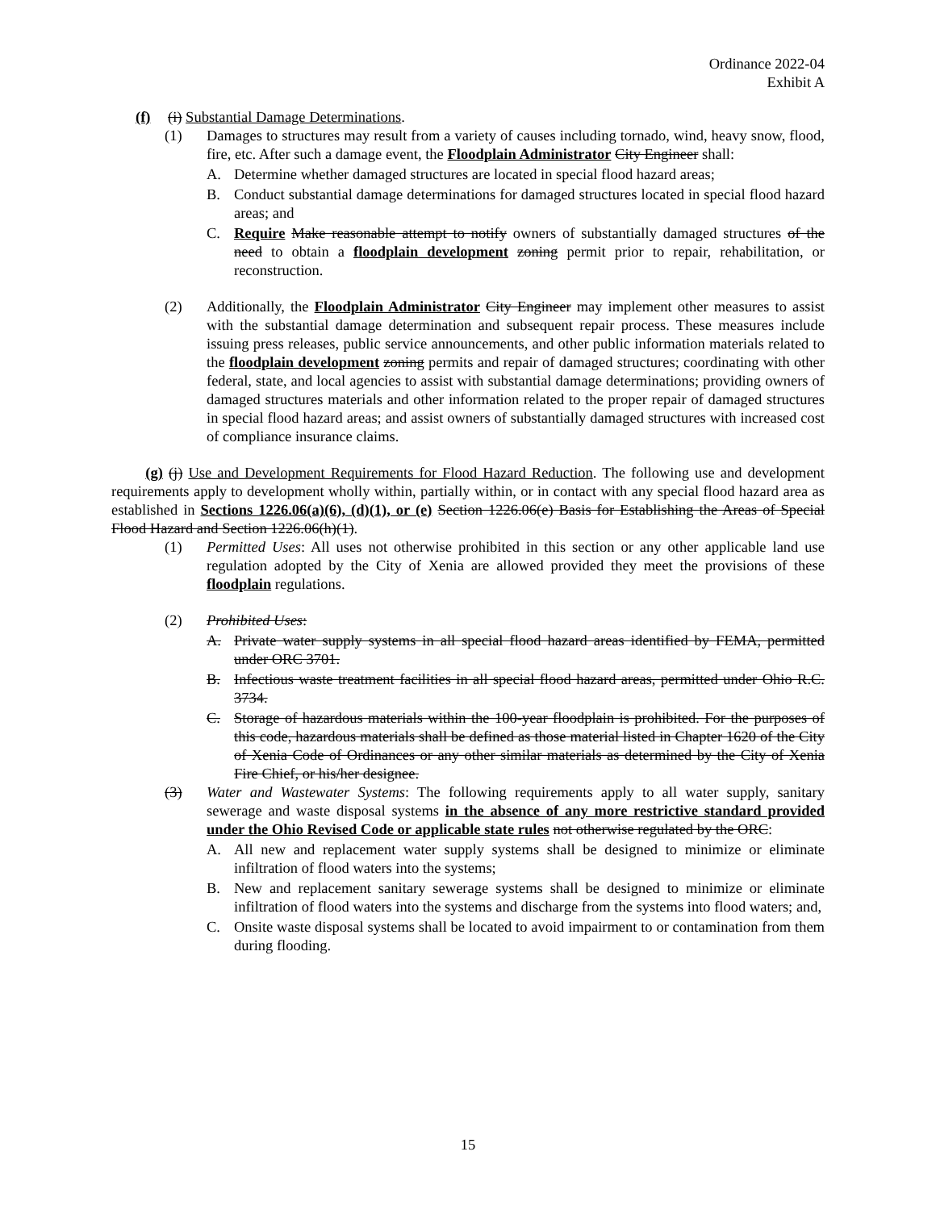Ordinance 2022-04
Exhibit A
(f) (i) Substantial Damage Determinations.
(1) Damages to structures may result from a variety of causes including tornado, wind, heavy snow, flood, fire, etc. After such a damage event, the Floodplain Administrator City Engineer shall:
A. Determine whether damaged structures are located in special flood hazard areas;
B. Conduct substantial damage determinations for damaged structures located in special flood hazard areas; and
C. Require Make reasonable attempt to notify owners of substantially damaged structures of the need to obtain a floodplain development zoning permit prior to repair, rehabilitation, or reconstruction.
(2) Additionally, the Floodplain Administrator City Engineer may implement other measures to assist with the substantial damage determination and subsequent repair process. These measures include issuing press releases, public service announcements, and other public information materials related to the floodplain development zoning permits and repair of damaged structures; coordinating with other federal, state, and local agencies to assist with substantial damage determinations; providing owners of damaged structures materials and other information related to the proper repair of damaged structures in special flood hazard areas; and assist owners of substantially damaged structures with increased cost of compliance insurance claims.
(g) (j) Use and Development Requirements for Flood Hazard Reduction. The following use and development requirements apply to development wholly within, partially within, or in contact with any special flood hazard area as established in Sections 1226.06(a)(6), (d)(1), or (e) Section 1226.06(e) Basis for Establishing the Areas of Special Flood Hazard and Section 1226.06(h)(1).
(1) Permitted Uses: All uses not otherwise prohibited in this section or any other applicable land use regulation adopted by the City of Xenia are allowed provided they meet the provisions of these floodplain regulations.
(2) Prohibited Uses:
A. Private water supply systems in all special flood hazard areas identified by FEMA, permitted under ORC 3701.
B. Infectious waste treatment facilities in all special flood hazard areas, permitted under Ohio R.C. 3734.
C. Storage of hazardous materials within the 100-year floodplain is prohibited. For the purposes of this code, hazardous materials shall be defined as those material listed in Chapter 1620 of the City of Xenia Code of Ordinances or any other similar materials as determined by the City of Xenia Fire Chief, or his/her designee.
(3) Water and Wastewater Systems: The following requirements apply to all water supply, sanitary sewerage and waste disposal systems in the absence of any more restrictive standard provided under the Ohio Revised Code or applicable state rules not otherwise regulated by the ORC:
A. All new and replacement water supply systems shall be designed to minimize or eliminate infiltration of flood waters into the systems;
B. New and replacement sanitary sewerage systems shall be designed to minimize or eliminate infiltration of flood waters into the systems and discharge from the systems into flood waters; and,
C. Onsite waste disposal systems shall be located to avoid impairment to or contamination from them during flooding.
15